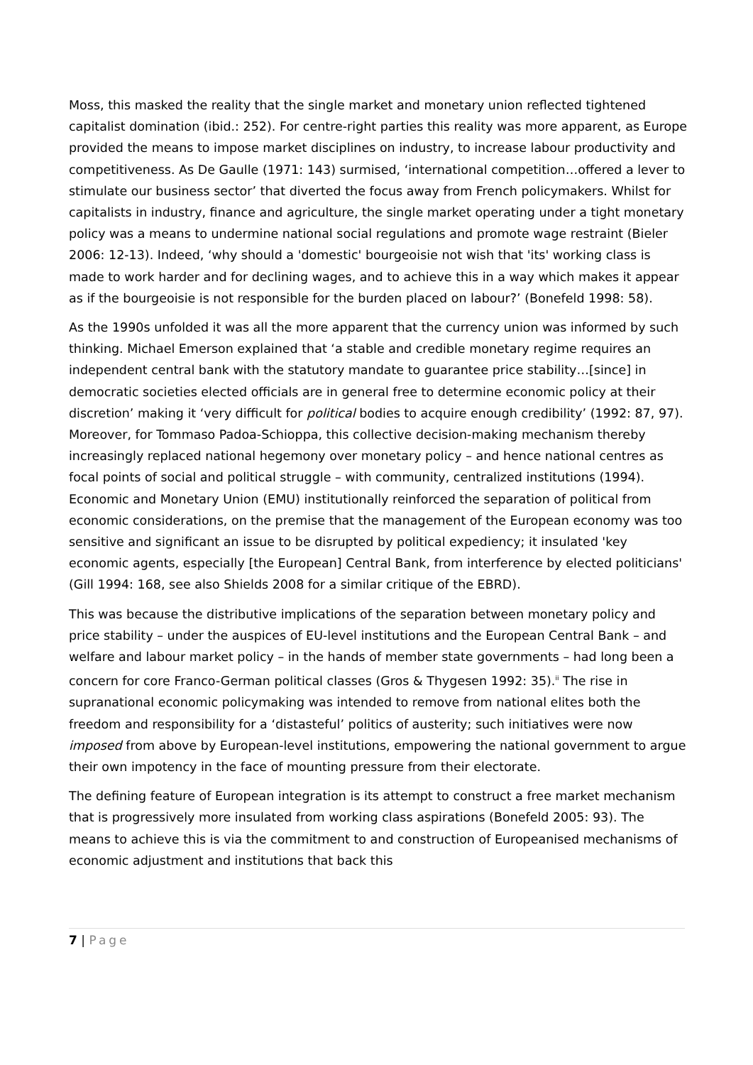Moss, this masked the reality that the single market and monetary union reflected tightened capitalist domination (ibid.: 252). For centre-right parties this reality was more apparent, as Europe provided the means to impose market disciplines on industry, to increase labour productivity and competitiveness. As De Gaulle (1971: 143) surmised, ‘international competition…offered a lever to stimulate our business sector’ that diverted the focus away from French policymakers. Whilst for capitalists in industry, finance and agriculture, the single market operating under a tight monetary policy was a means to undermine national social regulations and promote wage restraint (Bieler 2006: 12-13). Indeed, ‘why should a 'domestic' bourgeoisie not wish that 'its' working class is made to work harder and for declining wages, and to achieve this in a way which makes it appear as if the bourgeoisie is not responsible for the burden placed on labour?’ (Bonefeld 1998: 58).
As the 1990s unfolded it was all the more apparent that the currency union was informed by such thinking. Michael Emerson explained that ‘a stable and credible monetary regime requires an independent central bank with the statutory mandate to guarantee price stability…[since] in democratic societies elected officials are in general free to determine economic policy at their discretion’ making it ‘very difficult for political bodies to acquire enough credibility’ (1992: 87, 97). Moreover, for Tommaso Padoa-Schioppa, this collective decision-making mechanism thereby increasingly replaced national hegemony over monetary policy – and hence national centres as focal points of social and political struggle – with community, centralized institutions (1994). Economic and Monetary Union (EMU) institutionally reinforced the separation of political from economic considerations, on the premise that the management of the European economy was too sensitive and significant an issue to be disrupted by political expediency; it insulated 'key economic agents, especially [the European] Central Bank, from interference by elected politicians' (Gill 1994: 168, see also Shields 2008 for a similar critique of the EBRD).
This was because the distributive implications of the separation between monetary policy and price stability – under the auspices of EU-level institutions and the European Central Bank – and welfare and labour market policy – in the hands of member state governments – had long been a concern for core Franco-German political classes (Gros & Thygesen 1992: 35).<sup>ii</sup> The rise in supranational economic policymaking was intended to remove from national elites both the freedom and responsibility for a ‘distasteful’ politics of austerity; such initiatives were now imposed from above by European-level institutions, empowering the national government to argue their own impotency in the face of mounting pressure from their electorate.
The defining feature of European integration is its attempt to construct a free market mechanism that is progressively more insulated from working class aspirations (Bonefeld 2005: 93). The means to achieve this is via the commitment to and construction of Europeanised mechanisms of economic adjustment and institutions that back this
7 | Page